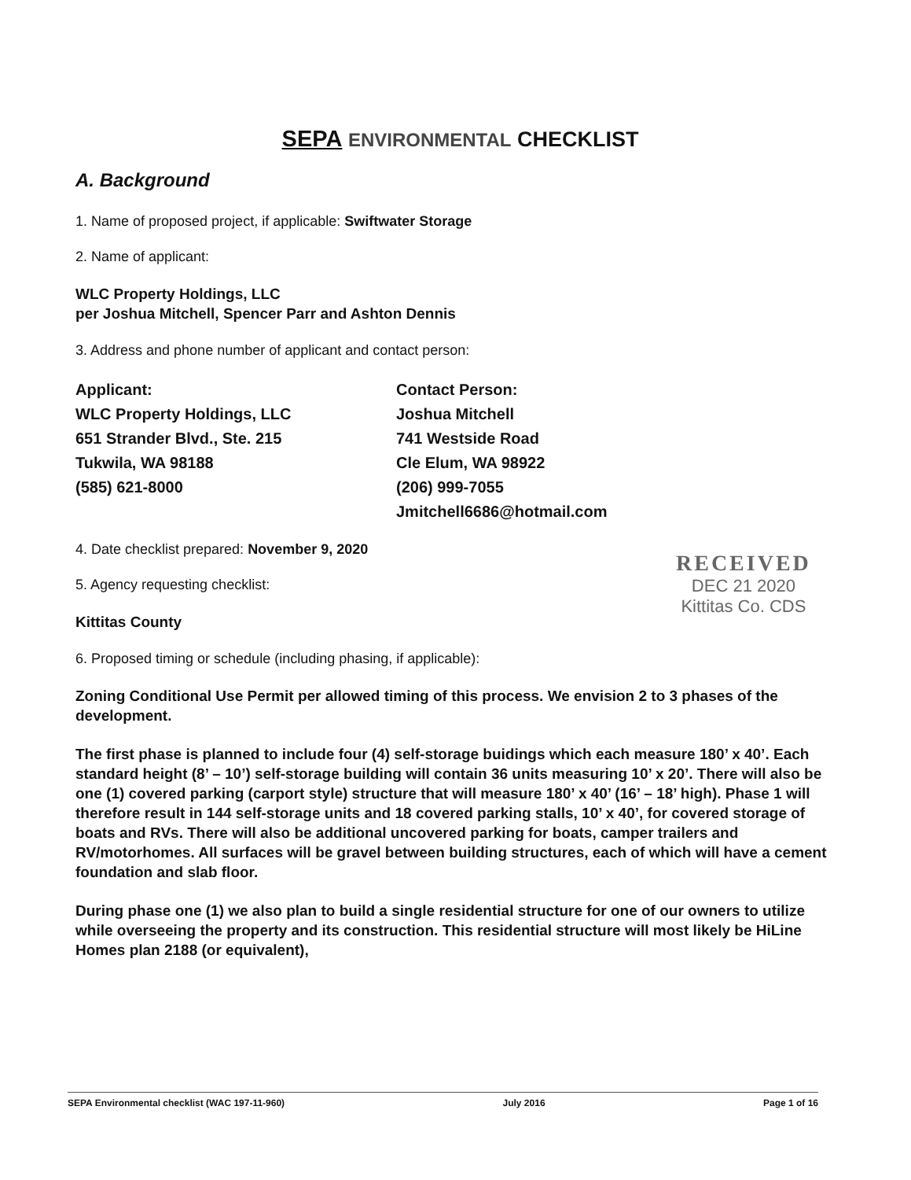SEPA ENVIRONMENTAL CHECKLIST
A. Background
1. Name of proposed project, if applicable: Swiftwater Storage
2. Name of applicant:
WLC Property Holdings, LLC
per Joshua Mitchell, Spencer Parr and Ashton Dennis
3. Address and phone number of applicant and contact person:
Applicant:
WLC Property Holdings, LLC
651 Strander Blvd., Ste. 215
Tukwila, WA 98188
(585) 621-8000
Contact Person:
Joshua Mitchell
741 Westside Road
Cle Elum, WA 98922
(206) 999-7055
Jmitchell6686@hotmail.com
4. Date checklist prepared: November 9, 2020
5. Agency requesting checklist:
Kittitas County
6. Proposed timing or schedule (including phasing, if applicable):
Zoning Conditional Use Permit per allowed timing of this process. We envision 2 to 3 phases of the development.
The first phase is planned to include four (4) self-storage buidings which each measure 180’ x 40’. Each standard height (8’ – 10’) self-storage building will contain 36 units measuring 10’ x 20’. There will also be one (1) covered parking (carport style) structure that will measure 180’ x 40’ (16’ – 18’ high). Phase 1 will therefore result in 144 self-storage units and 18 covered parking stalls, 10’ x 40’, for covered storage of boats and RVs. There will also be additional uncovered parking for boats, camper trailers and RV/motorhomes. All surfaces will be gravel between building structures, each of which will have a cement foundation and slab floor.
During phase one (1) we also plan to build a single residential structure for one of our owners to utilize while overseeing the property and its construction. This residential structure will most likely be HiLine Homes plan 2188 (or equivalent),
RECEIVED
DEC 21 2020
Kittitas Co. CDS
SEPA Environmental checklist (WAC 197-11-960) July 2016 Page 1 of 16